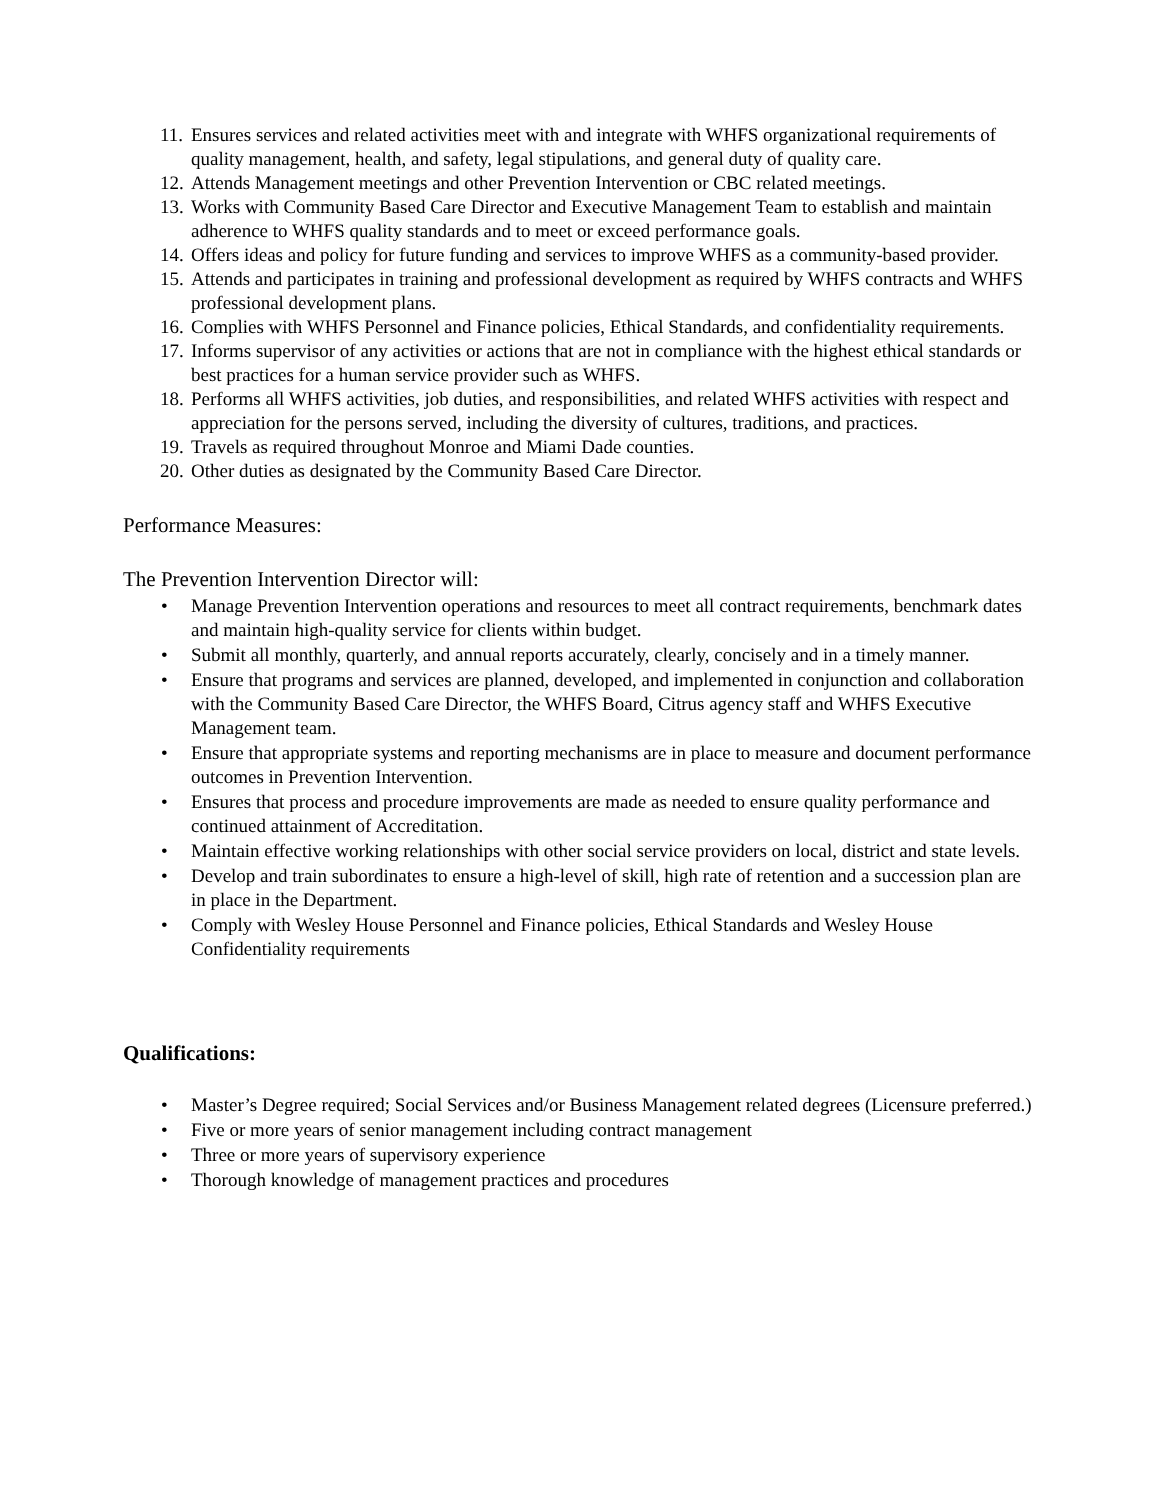11. Ensures services and related activities meet with and integrate with WHFS organizational requirements of quality management, health, and safety, legal stipulations, and general duty of quality care.
12. Attends Management meetings and other Prevention Intervention or CBC related meetings.
13. Works with Community Based Care Director and Executive Management Team to establish and maintain adherence to WHFS quality standards and to meet or exceed performance goals.
14. Offers ideas and policy for future funding and services to improve WHFS as a community-based provider.
15. Attends and participates in training and professional development as required by WHFS contracts and WHFS professional development plans.
16. Complies with WHFS Personnel and Finance policies, Ethical Standards, and confidentiality requirements.
17. Informs supervisor of any activities or actions that are not in compliance with the highest ethical standards or best practices for a human service provider such as WHFS.
18. Performs all WHFS activities, job duties, and responsibilities, and related WHFS activities with respect and appreciation for the persons served, including the diversity of cultures, traditions, and practices.
19. Travels as required throughout Monroe and Miami Dade counties.
20. Other duties as designated by the Community Based Care Director.
Performance Measures:
The Prevention Intervention Director will:
• Manage Prevention Intervention operations and resources to meet all contract requirements, benchmark dates and maintain high-quality service for clients within budget.
• Submit all monthly, quarterly, and annual reports accurately, clearly, concisely and in a timely manner.
• Ensure that programs and services are planned, developed, and implemented in conjunction and collaboration with the Community Based Care Director, the WHFS Board, Citrus agency staff and WHFS Executive Management team.
• Ensure that appropriate systems and reporting mechanisms are in place to measure and document performance outcomes in Prevention Intervention.
• Ensures that process and procedure improvements are made as needed to ensure quality performance and continued attainment of Accreditation.
• Maintain effective working relationships with other social service providers on local, district and state levels.
• Develop and train subordinates to ensure a high-level of skill, high rate of retention and a succession plan are in place in the Department.
• Comply with Wesley House Personnel and Finance policies, Ethical Standards and Wesley House Confidentiality requirements
Qualifications:
• Master’s Degree required; Social Services and/or Business Management related degrees (Licensure preferred.)
• Five or more years of senior management including contract management
• Three or more years of supervisory experience
• Thorough knowledge of management practices and procedures